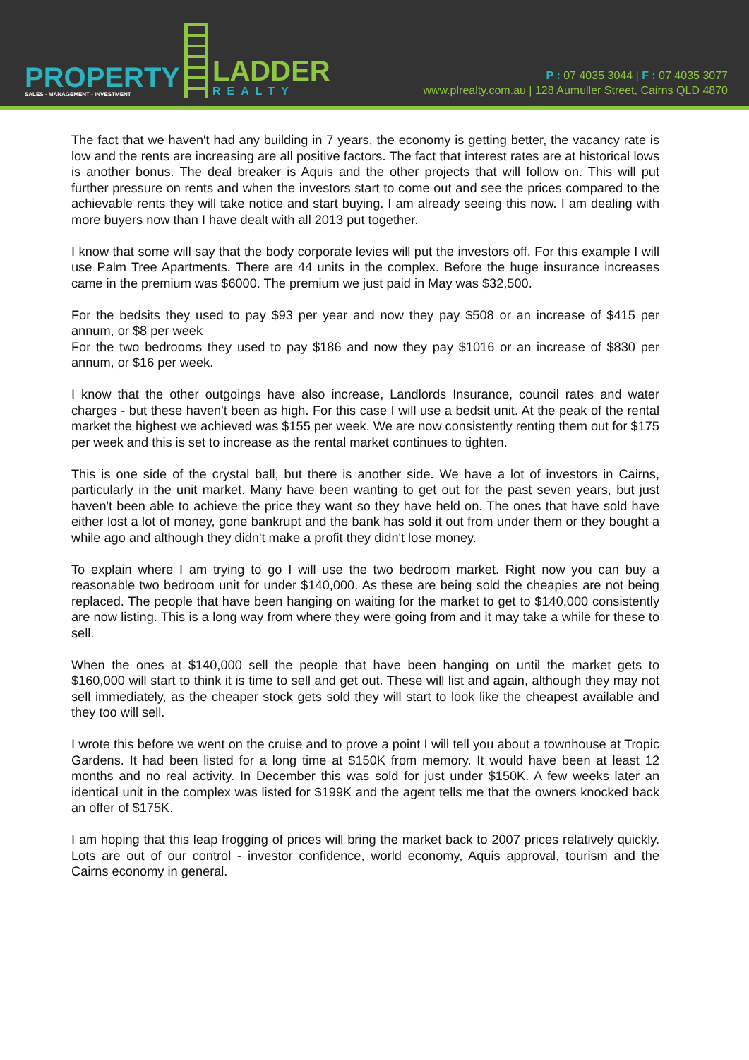PROPERTY
SALES - MANAGEMENT - INVESTMENT
LADDER
REALTY
P : 07 4035 3044 | F : 07 4035 3077
www.plrealty.com.au | 128 Aumuller Street, Cairns QLD 4870
The fact that we haven't had any building in 7 years, the economy is getting better, the vacancy rate is low and the rents are increasing are all positive factors. The fact that interest rates are at historical lows is another bonus. The deal breaker is Aquis and the other projects that will follow on. This will put further pressure on rents and when the investors start to come out and see the prices compared to the achievable rents they will take notice and start buying. I am already seeing this now. I am dealing with more buyers now than I have dealt with all 2013 put together.
I know that some will say that the body corporate levies will put the investors off. For this example I will use Palm Tree Apartments. There are 44 units in the complex. Before the huge insurance increases came in the premium was $6000. The premium we just paid in May was $32,500.
For the bedsits they used to pay $93 per year and now they pay $508 or an increase of $415 per annum, or $8 per week
For the two bedrooms they used to pay $186 and now they pay $1016 or an increase of $830 per annum, or $16 per week.
I know that the other outgoings have also increase, Landlords Insurance, council rates and water charges - but these haven't been as high. For this case I will use a bedsit unit. At the peak of the rental market the highest we achieved was $155 per week. We are now consistently renting them out for $175 per week and this is set to increase as the rental market continues to tighten.
This is one side of the crystal ball, but there is another side. We have a lot of investors in Cairns, particularly in the unit market. Many have been wanting to get out for the past seven years, but just haven't been able to achieve the price they want so they have held on. The ones that have sold have either lost a lot of money, gone bankrupt and the bank has sold it out from under them or they bought a while ago and although they didn't make a profit they didn't lose money.
To explain where I am trying to go I will use the two bedroom market. Right now you can buy a reasonable two bedroom unit for under $140,000. As these are being sold the cheapies are not being replaced. The people that have been hanging on waiting for the market to get to $140,000 consistently are now listing. This is a long way from where they were going from and it may take a while for these to sell.
When the ones at $140,000 sell the people that have been hanging on until the market gets to $160,000 will start to think it is time to sell and get out. These will list and again, although they may not sell immediately, as the cheaper stock gets sold they will start to look like the cheapest available and they too will sell.
I wrote this before we went on the cruise and to prove a point I will tell you about a townhouse at Tropic Gardens. It had been listed for a long time at $150K from memory. It would have been at least 12 months and no real activity. In December this was sold for just under $150K. A few weeks later an identical unit in the complex was listed for $199K and the agent tells me that the owners knocked back an offer of $175K.
I am hoping that this leap frogging of prices will bring the market back to 2007 prices relatively quickly. Lots are out of our control - investor confidence, world economy, Aquis approval, tourism and the Cairns economy in general.